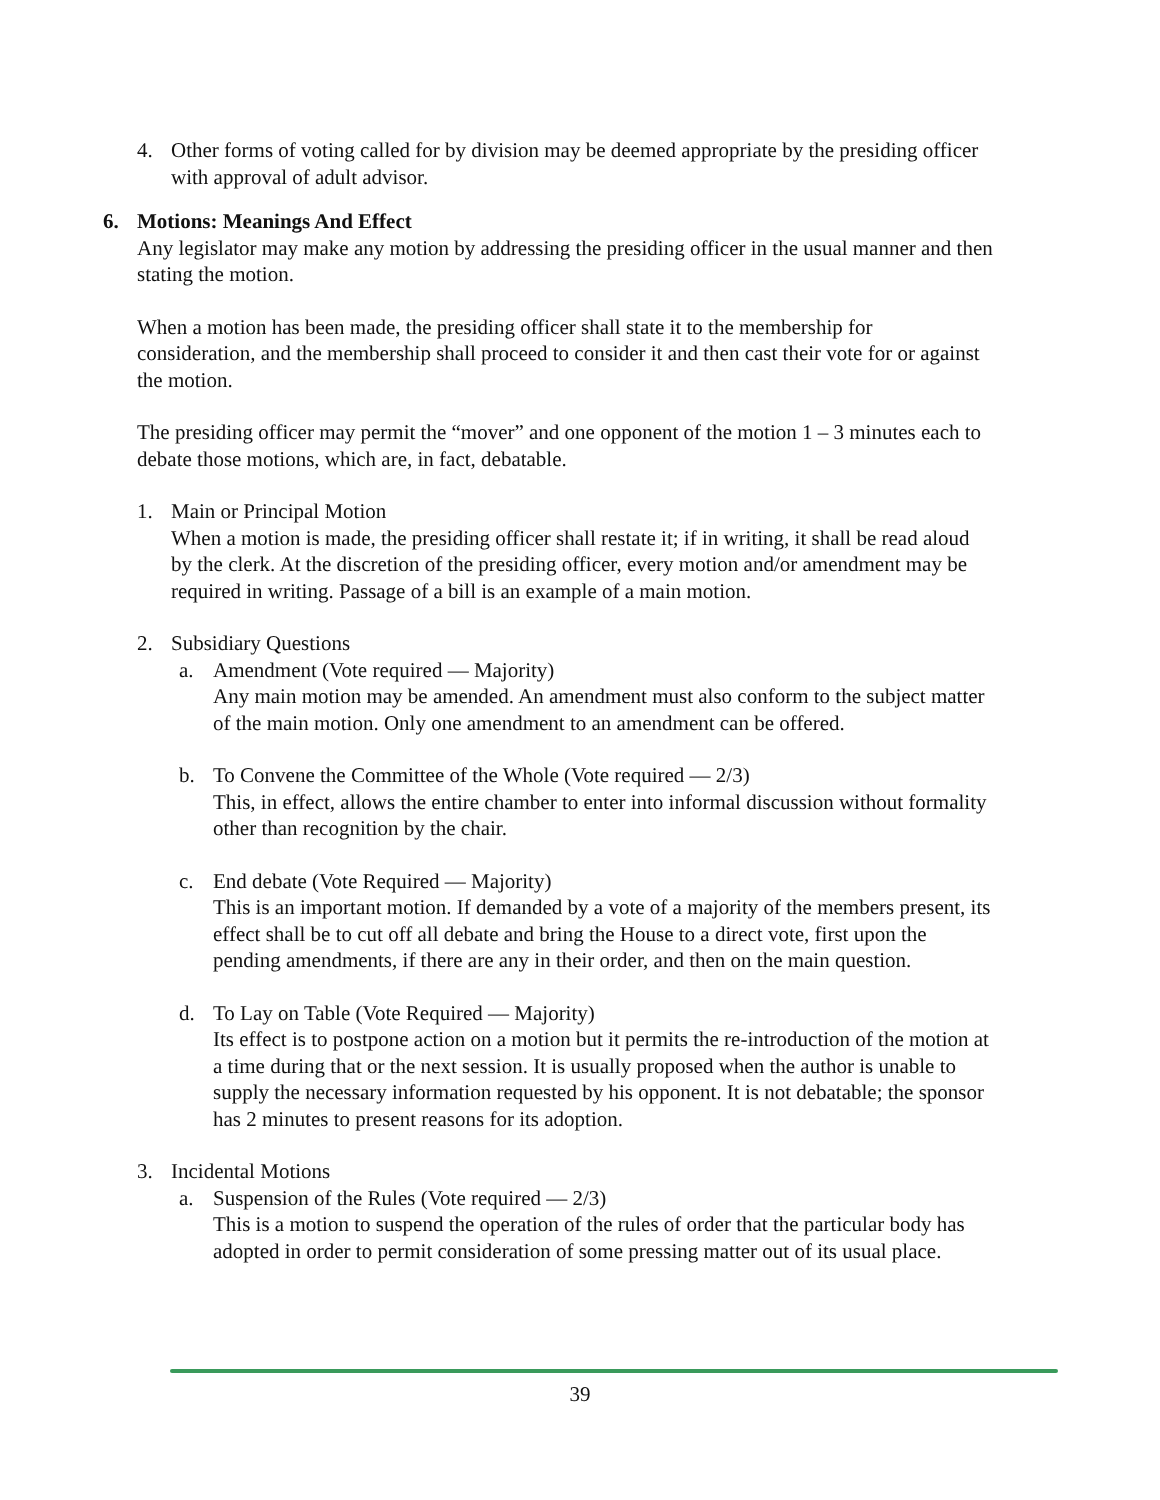4. Other forms of voting called for by division may be deemed appropriate by the presiding officer with approval of adult advisor.
6. Motions: Meanings And Effect
Any legislator may make any motion by addressing the presiding officer in the usual manner and then stating the motion.
When a motion has been made, the presiding officer shall state it to the membership for consideration, and the membership shall proceed to consider it and then cast their vote for or against the motion.
The presiding officer may permit the “mover” and one opponent of the motion 1 – 3 minutes each to debate those motions, which are, in fact, debatable.
1. Main or Principal Motion
When a motion is made, the presiding officer shall restate it; if in writing, it shall be read aloud by the clerk. At the discretion of the presiding officer, every motion and/or amendment may be required in writing. Passage of a bill is an example of a main motion.
2. Subsidiary Questions
a. Amendment (Vote required — Majority)
Any main motion may be amended. An amendment must also conform to the subject matter of the main motion. Only one amendment to an amendment can be offered.
b. To Convene the Committee of the Whole (Vote required — 2/3)
This, in effect, allows the entire chamber to enter into informal discussion without formality other than recognition by the chair.
c. End debate (Vote Required — Majority)
This is an important motion. If demanded by a vote of a majority of the members present, its effect shall be to cut off all debate and bring the House to a direct vote, first upon the pending amendments, if there are any in their order, and then on the main question.
d. To Lay on Table (Vote Required — Majority)
Its effect is to postpone action on a motion but it permits the re-introduction of the motion at a time during that or the next session. It is usually proposed when the author is unable to supply the necessary information requested by his opponent. It is not debatable; the sponsor has 2 minutes to present reasons for its adoption.
3. Incidental Motions
a. Suspension of the Rules (Vote required — 2/3)
This is a motion to suspend the operation of the rules of order that the particular body has adopted in order to permit consideration of some pressing matter out of its usual place.
39